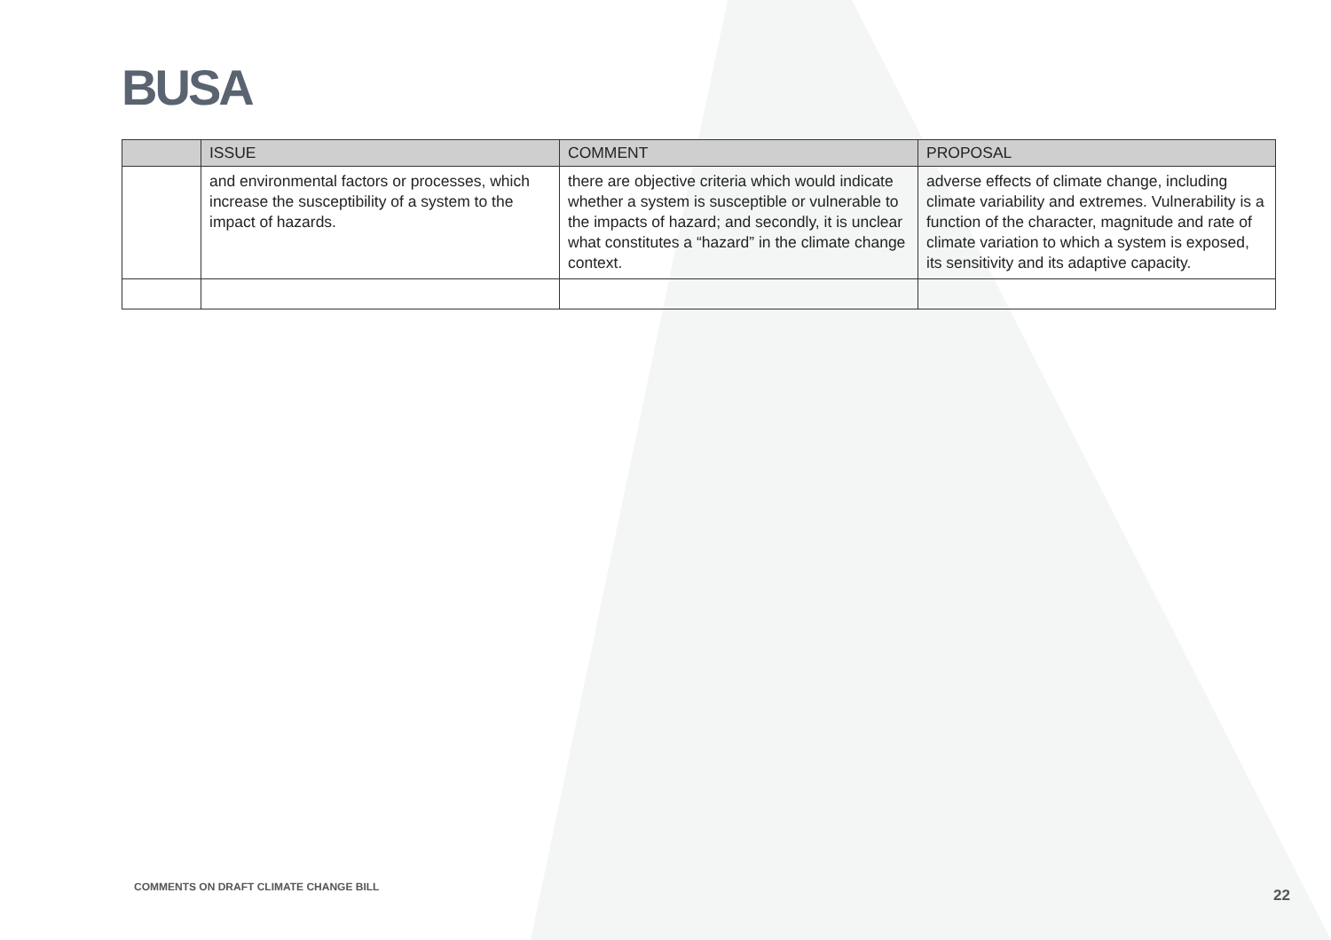BUSA
| | ISSUE | COMMENT | PROPOSAL |
| --- | --- | --- | --- |
| | and environmental factors or processes, which increase the susceptibility of a system to the impact of hazards. | there are objective criteria which would indicate whether a system is susceptible or vulnerable to the impacts of hazard; and secondly, it is unclear what constitutes a “hazard” in the climate change context. | adverse effects of climate change, including climate variability and extremes. Vulnerability is a function of the character, magnitude and rate of climate variation to which a system is exposed, its sensitivity and its adaptive capacity. |
COMMENTS ON DRAFT CLIMATE CHANGE BILL
22